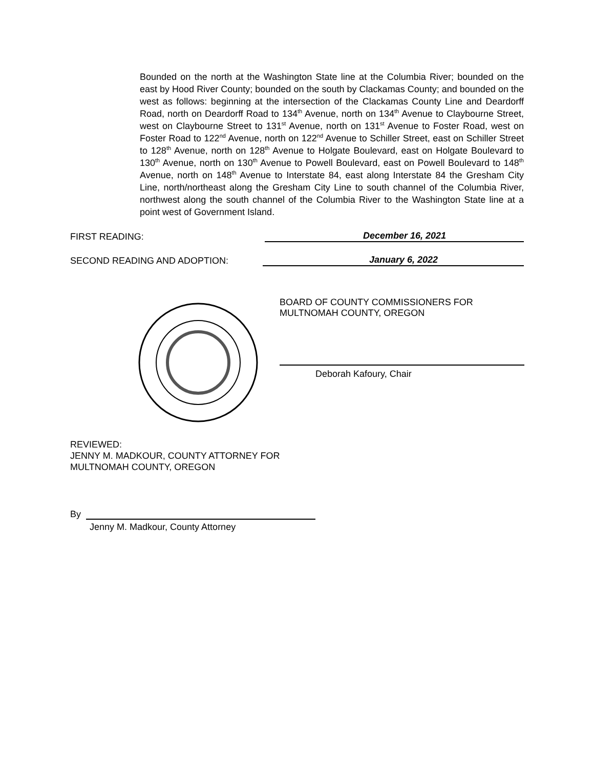Bounded on the north at the Washington State line at the Columbia River; bounded on the east by Hood River County; bounded on the south by Clackamas County; and bounded on the west as follows: beginning at the intersection of the Clackamas County Line and Deardorff Road, north on Deardorff Road to 134<sup>th</sup> Avenue, north on 134<sup>th</sup> Avenue to Claybourne Street, west on Claybourne Street to 131<sup>st</sup> Avenue, north on 131<sup>st</sup> Avenue to Foster Road, west on Foster Road to 122<sup>nd</sup> Avenue, north on 122<sup>nd</sup> Avenue to Schiller Street, east on Schiller Street to 128<sup>th</sup> Avenue, north on 128<sup>th</sup> Avenue to Holgate Boulevard, east on Holgate Boulevard to 130<sup>th</sup> Avenue, north on 130<sup>th</sup> Avenue to Powell Boulevard, east on Powell Boulevard to 148<sup>th</sup> Avenue, north on 148<sup>th</sup> Avenue to Interstate 84, east along Interstate 84 the Gresham City Line, north/northeast along the Gresham City Line to south channel of the Columbia River, northwest along the south channel of the Columbia River to the Washington State line at a point west of Government Island.
FIRST READING: December 16, 2021
SECOND READING AND ADOPTION: January 6, 2022
BOARD OF COUNTY COMMISSIONERS FOR
MULTNOMAH COUNTY, OREGON
Deborah Kafoury, Chair
REVIEWED:
JENNY M. MADKOUR, COUNTY ATTORNEY FOR
MULTNOMAH COUNTY, OREGON
By
Jenny M. Madkour, County Attorney